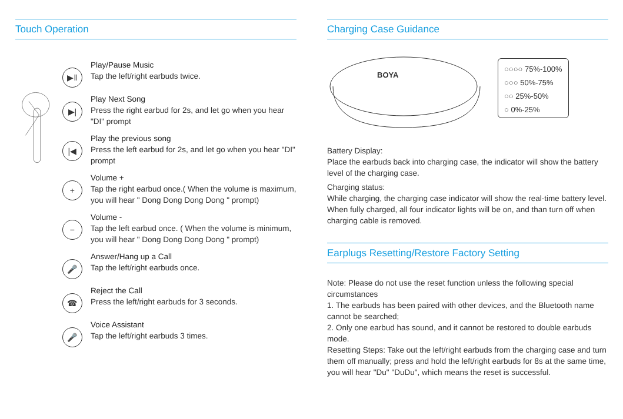Touch Operation
▶‖
Play/Pause Music
Tap the left/right earbuds twice.
▶|
Play Next Song
Press the right earbud for 2s, and let go when you hear "DI" prompt
|◀
Play the previous song
Press the left earbud for 2s, and let go when you hear "DI" prompt
+
Volume +
Tap the right earbud once.( When the volume is maximum, you will hear " Dong Dong Dong Dong " prompt)
−
Volume -
Tap the left earbud once. ( When the volume is minimum, you will hear " Dong Dong Dong Dong " prompt)
🎤
Answer/Hang up a Call
Tap the left/right earbuds once.
☎
Reject the Call
Press the left/right earbuds for 3 seconds.
🎤
Voice Assistant
Tap the left/right earbuds 3 times.
Charging Case Guidance
BOYA
○○○○ 75%-100%
○○○ 50%-75%
○○ 25%-50%
○ 0%-25%
Battery Display:
Place the earbuds back into charging case, the indicator will show the battery level of the charging case.
Charging status:
While charging, the charging case indicator will show the real-time battery level. When fully charged, all four indicator lights will be on, and than turn off when charging cable is removed.
Earplugs Resetting/Restore Factory Setting
Note: Please do not use the reset function unless the following special circumstances
1. The earbuds has been paired with other devices, and the Bluetooth name cannot be searched;
2. Only one earbud has sound, and it cannot be restored to double earbuds mode.
Resetting Steps: Take out the left/right earbuds from the charging case and turn them off manually; press and hold the left/right earbuds for 8s at the same time, you will hear "Du" "DuDu", which means the reset is successful.